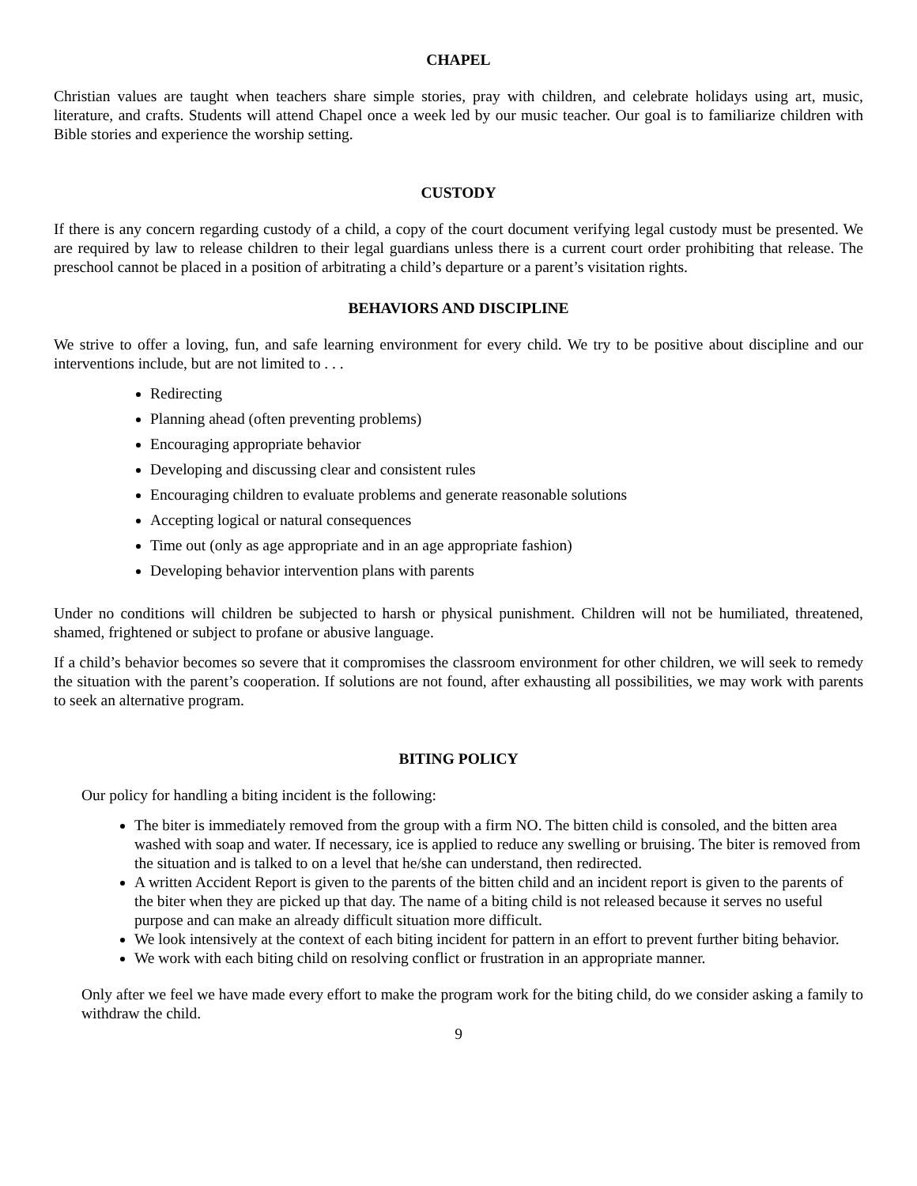CHAPEL
Christian values are taught when teachers share simple stories, pray with children, and celebrate holidays using art, music, literature, and crafts. Students will attend Chapel once a week led by our music teacher. Our goal is to familiarize children with Bible stories and experience the worship setting.
CUSTODY
If there is any concern regarding custody of a child, a copy of the court document verifying legal custody must be presented. We are required by law to release children to their legal guardians unless there is a current court order prohibiting that release. The preschool cannot be placed in a position of arbitrating a child’s departure or a parent’s visitation rights.
BEHAVIORS AND DISCIPLINE
We strive to offer a loving, fun, and safe learning environment for every child. We try to be positive about discipline and our interventions include, but are not limited to . . .
Redirecting
Planning ahead (often preventing problems)
Encouraging appropriate behavior
Developing and discussing clear and consistent rules
Encouraging children to evaluate problems and generate reasonable solutions
Accepting logical or natural consequences
Time out (only as age appropriate and in an age appropriate fashion)
Developing behavior intervention plans with parents
Under no conditions will children be subjected to harsh or physical punishment. Children will not be humiliated, threatened, shamed, frightened or subject to profane or abusive language.
If a child’s behavior becomes so severe that it compromises the classroom environment for other children, we will seek to remedy the situation with the parent’s cooperation. If solutions are not found, after exhausting all possibilities, we may work with parents to seek an alternative program.
BITING POLICY
Our policy for handling a biting incident is the following:
The biter is immediately removed from the group with a firm NO. The bitten child is consoled, and the bitten area washed with soap and water. If necessary, ice is applied to reduce any swelling or bruising. The biter is removed from the situation and is talked to on a level that he/she can understand, then redirected.
A written Accident Report is given to the parents of the bitten child and an incident report is given to the parents of the biter when they are picked up that day. The name of a biting child is not released because it serves no useful purpose and can make an already difficult situation more difficult.
We look intensively at the context of each biting incident for pattern in an effort to prevent further biting behavior.
We work with each biting child on resolving conflict or frustration in an appropriate manner.
Only after we feel we have made every effort to make the program work for the biting child, do we consider asking a family to withdraw the child.
9